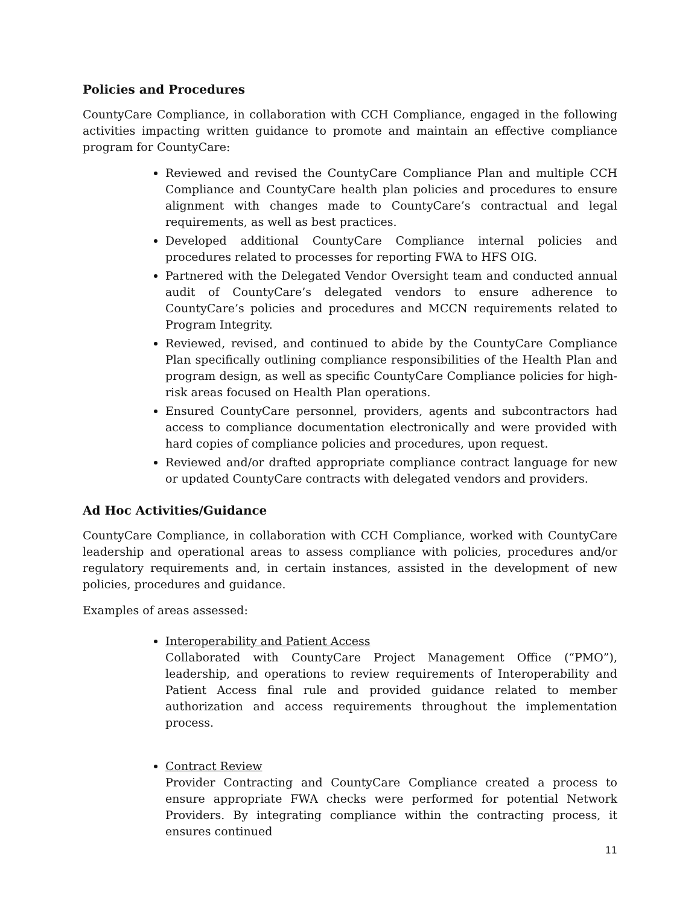Policies and Procedures
CountyCare Compliance, in collaboration with CCH Compliance, engaged in the following activities impacting written guidance to promote and maintain an effective compliance program for CountyCare:
Reviewed and revised the CountyCare Compliance Plan and multiple CCH Compliance and CountyCare health plan policies and procedures to ensure alignment with changes made to CountyCare’s contractual and legal requirements, as well as best practices.
Developed additional CountyCare Compliance internal policies and procedures related to processes for reporting FWA to HFS OIG.
Partnered with the Delegated Vendor Oversight team and conducted annual audit of CountyCare’s delegated vendors to ensure adherence to CountyCare’s policies and procedures and MCCN requirements related to Program Integrity.
Reviewed, revised, and continued to abide by the CountyCare Compliance Plan specifically outlining compliance responsibilities of the Health Plan and program design, as well as specific CountyCare Compliance policies for high-risk areas focused on Health Plan operations.
Ensured CountyCare personnel, providers, agents and subcontractors had access to compliance documentation electronically and were provided with hard copies of compliance policies and procedures, upon request.
Reviewed and/or drafted appropriate compliance contract language for new or updated CountyCare contracts with delegated vendors and providers.
Ad Hoc Activities/Guidance
CountyCare Compliance, in collaboration with CCH Compliance, worked with CountyCare leadership and operational areas to assess compliance with policies, procedures and/or regulatory requirements and, in certain instances, assisted in the development of new policies, procedures and guidance.
Examples of areas assessed:
Interoperability and Patient Access
Collaborated with CountyCare Project Management Office (“PMO”), leadership, and operations to review requirements of Interoperability and Patient Access final rule and provided guidance related to member authorization and access requirements throughout the implementation process.
Contract Review
Provider Contracting and CountyCare Compliance created a process to ensure appropriate FWA checks were performed for potential Network Providers. By integrating compliance within the contracting process, it ensures continued
11